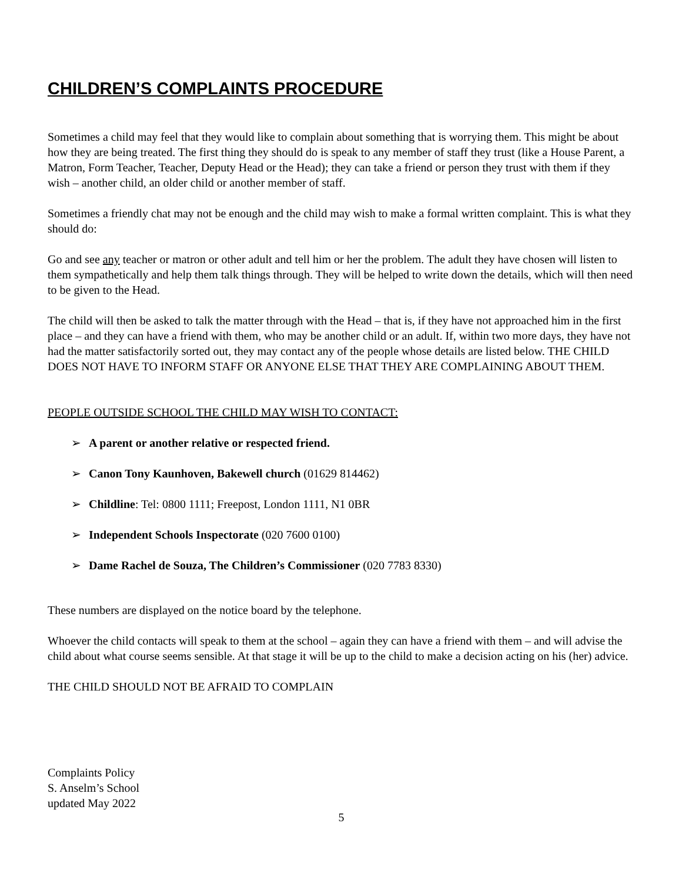CHILDREN’S COMPLAINTS PROCEDURE
Sometimes a child may feel that they would like to complain about something that is worrying them. This might be about how they are being treated. The first thing they should do is speak to any member of staff they trust (like a House Parent, a Matron, Form Teacher, Teacher, Deputy Head or the Head); they can take a friend or person they trust with them if they wish – another child, an older child or another member of staff.
Sometimes a friendly chat may not be enough and the child may wish to make a formal written complaint. This is what they should do:
Go and see any teacher or matron or other adult and tell him or her the problem. The adult they have chosen will listen to them sympathetically and help them talk things through. They will be helped to write down the details, which will then need to be given to the Head.
The child will then be asked to talk the matter through with the Head – that is, if they have not approached him in the first place – and they can have a friend with them, who may be another child or an adult. If, within two more days, they have not had the matter satisfactorily sorted out, they may contact any of the people whose details are listed below. THE CHILD DOES NOT HAVE TO INFORM STAFF OR ANYONE ELSE THAT THEY ARE COMPLAINING ABOUT THEM.
PEOPLE OUTSIDE SCHOOL THE CHILD MAY WISH TO CONTACT:
➢ A parent or another relative or respected friend.
➢ Canon Tony Kaunhoven, Bakewell church (01629 814462)
➢ Childline: Tel: 0800 1111; Freepost, London 1111, N1 0BR
➢ Independent Schools Inspectorate (020 7600 0100)
➢ Dame Rachel de Souza, The Children’s Commissioner (020 7783 8330)
These numbers are displayed on the notice board by the telephone.
Whoever the child contacts will speak to them at the school – again they can have a friend with them – and will advise the child about what course seems sensible. At that stage it will be up to the child to make a decision acting on his (her) advice.
THE CHILD SHOULD NOT BE AFRAID TO COMPLAIN
Complaints Policy
S. Anselm’s School
updated May 2022
5